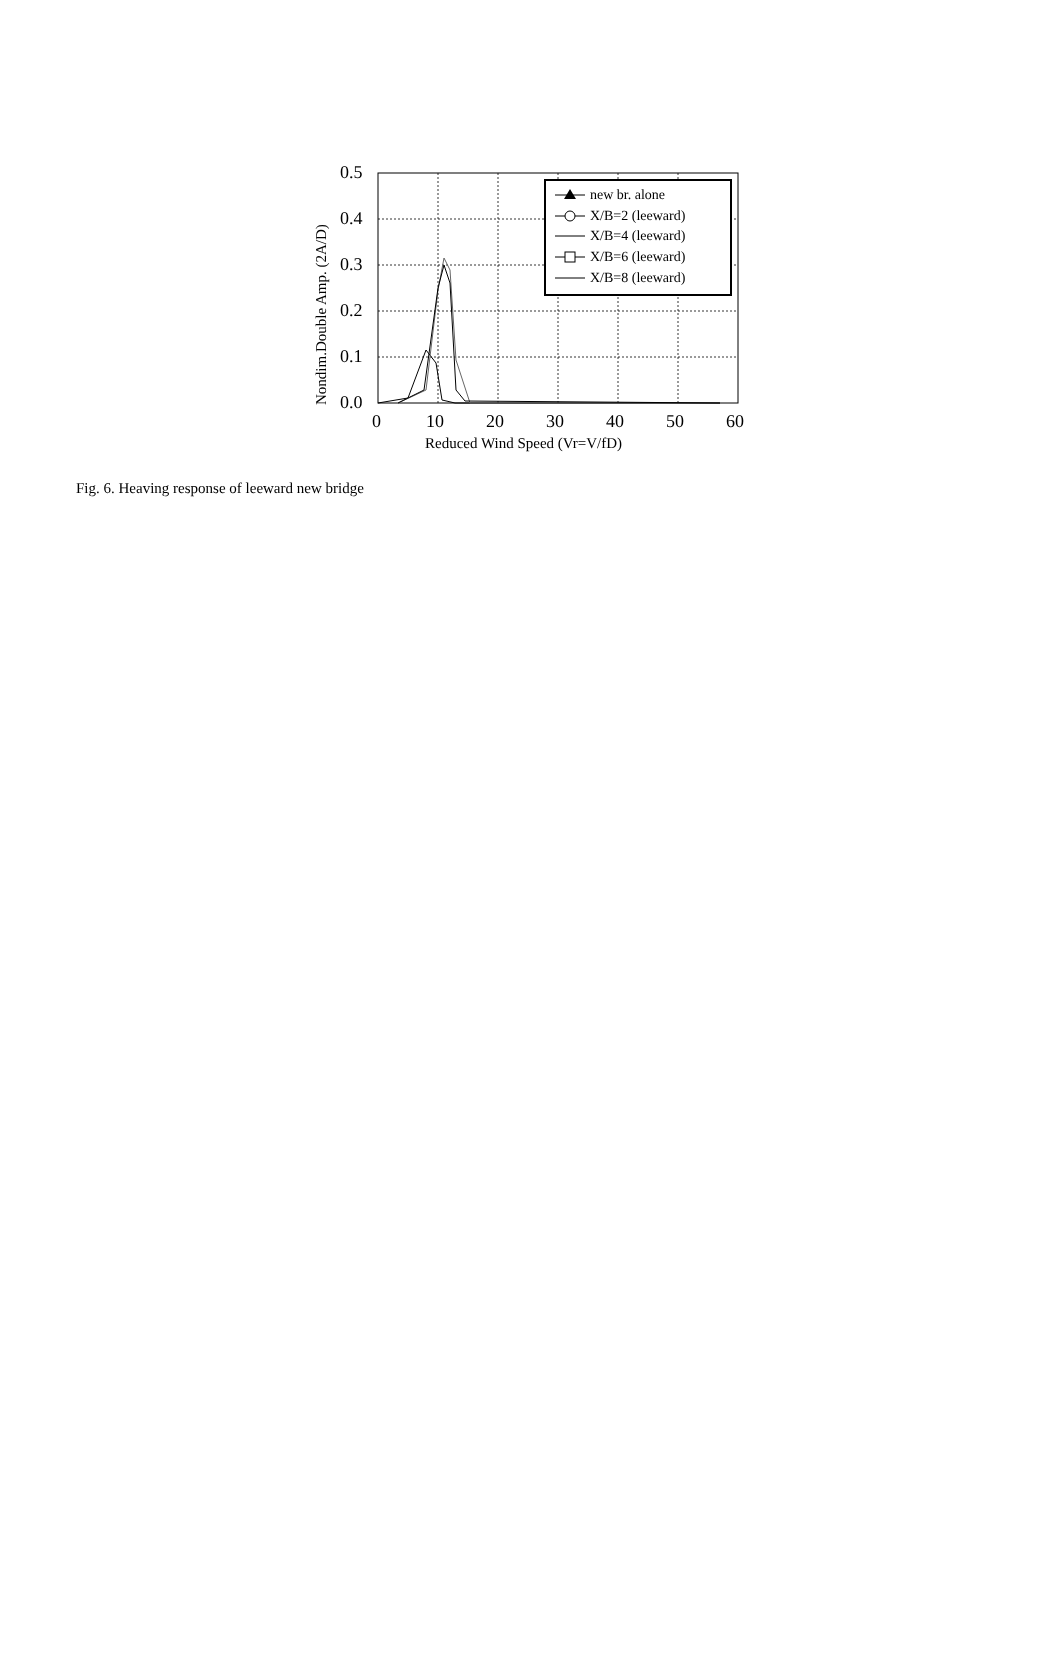0.5
0.4
0.3
0.2
0.1
0.0
0
10
20
30
40
50
60
Reduced Wind Speed (Vr=V/fD)
Nondim.Double Amp. (2A/D)
new br. alone
X/B=2 (leeward)
X/B=4 (leeward)
X/B=6 (leeward)
X/B=8 (leeward)
Fig. 6. Heaving response of leeward new bridge